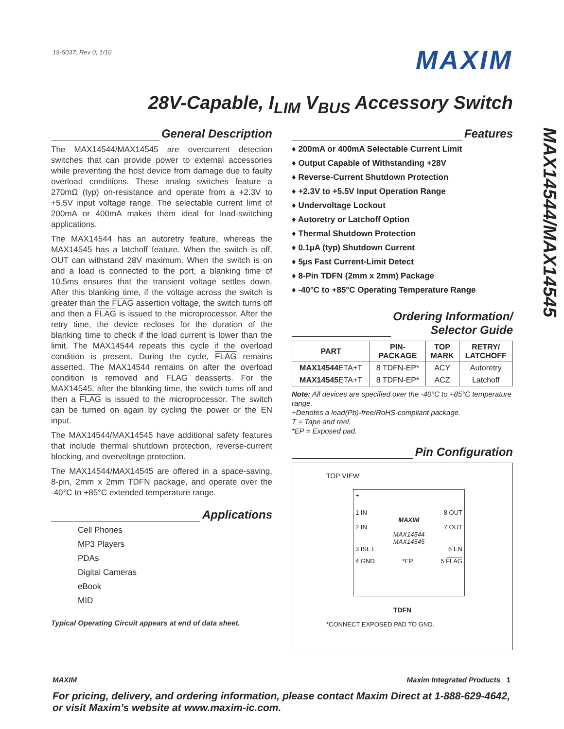19-5037; Rev 0; 1/10
MAXIM
28V-Capable, I<sub>LIM</sub> V<sub>BUS</sub> Accessory Switch
MAX14544/MAX14545
General Description
The MAX14544/MAX14545 are overcurrent detection switches that can provide power to external accessories while preventing the host device from damage due to faulty overload conditions. These analog switches feature a 270mΩ (typ) on-resistance and operate from a +2.3V to +5.5V input voltage range. The selectable current limit of 200mA or 400mA makes them ideal for load-switching applications.
The MAX14544 has an autoretry feature, whereas the MAX14545 has a latchoff feature. When the switch is off, OUT can withstand 28V maximum. When the switch is on and a load is connected to the port, a blanking time of 10.5ms ensures that the transient voltage settles down. After this blanking time, if the voltage across the switch is greater than the FLAG assertion voltage, the switch turns off and then a FLAG is issued to the microprocessor. After the retry time, the device recloses for the duration of the blanking time to check if the load current is lower than the limit. The MAX14544 repeats this cycle if the overload condition is present. During the cycle, FLAG remains asserted. The MAX14544 remains on after the overload condition is removed and FLAG deasserts. For the MAX14545, after the blanking time, the switch turns off and then a FLAG is issued to the microprocessor. The switch can be turned on again by cycling the power or the EN input.
The MAX14544/MAX14545 have additional safety features that include thermal shutdown protection, reverse-current blocking, and overvoltage protection.
The MAX14544/MAX14545 are offered in a space-saving, 8-pin, 2mm x 2mm TDFN package, and operate over the -40°C to +85°C extended temperature range.
Applications
Cell Phones
MP3 Players
PDAs
Digital Cameras
eBook
MID
Typical Operating Circuit appears at end of data sheet.
Features
♦ 200mA or 400mA Selectable Current Limit
♦ Output Capable of Withstanding +28V
♦ Reverse-Current Shutdown Protection
♦ +2.3V to +5.5V Input Operation Range
♦ Undervoltage Lockout
♦ Autoretry or Latchoff Option
♦ Thermal Shutdown Protection
♦ 0.1µA (typ) Shutdown Current
♦ 5µs Fast Current-Limit Detect
♦ 8-Pin TDFN (2mm x 2mm) Package
♦ -40°C to +85°C Operating Temperature Range
Ordering Information/
Selector Guide
| PART | PIN- PACKAGE | TOP MARK | RETRY/ LATCHOFF |
| --- | --- | --- | --- |
| MAX14544 ETA+T | 8 TDFN-EP* | ACY | Autoretry |
| MAX14545 ETA+T | 8 TDFN-EP* | ACZ | Latchoff |
Note: All devices are specified over the -40°C to +85°C temperature range.
+Denotes a lead(Pb)-free/RoHS-compliant package.
T = Tape and reel.
*EP = Exposed pad.
Pin Configuration
TOP VIEW
+
1 IN 8 OUT
MAXIM
2 IN 7 OUT
MAX14544
MAX14545
3 ISET 6 EN
4 GND *EP 5 FLAG
TDFN
*CONNECT EXPOSED PAD TO GND.
MAXIM Maxim Integrated Products 1
For pricing, delivery, and ordering information, please contact Maxim Direct at 1-888-629-4642,
or visit Maxim’s website at www.maxim-ic.com.